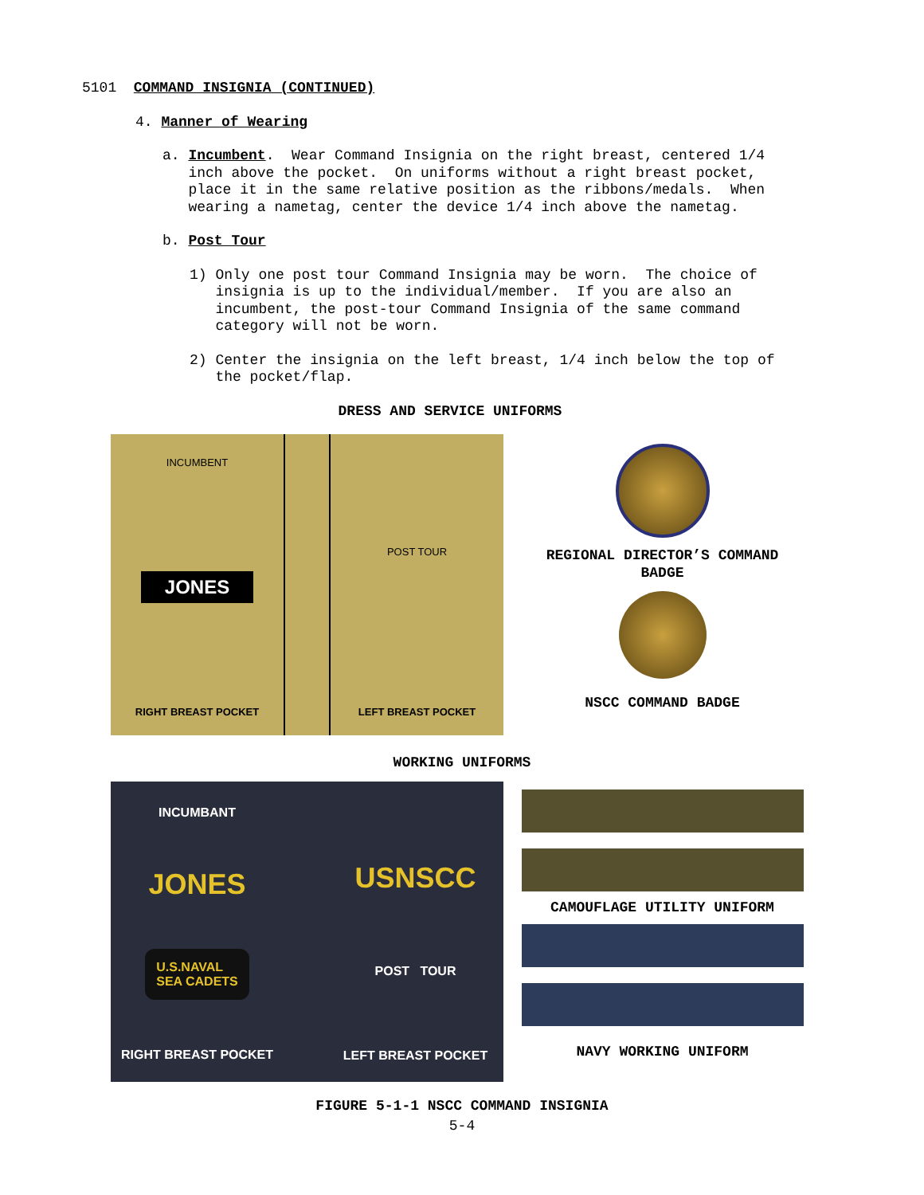5101 COMMAND INSIGNIA (CONTINUED)
4. Manner of Wearing
a. Incumbent. Wear Command Insignia on the right breast, centered 1/4
inch above the pocket. On uniforms without a right breast pocket,
place it in the same relative position as the ribbons/medals. When
wearing a nametag, center the device 1/4 inch above the nametag.
b. Post Tour
1) Only one post tour Command Insignia may be worn. The choice of
insignia is up to the individual/member. If you are also an
incumbent, the post-tour Command Insignia of the same command
category will not be worn.
2) Center the insignia on the left breast, 1/4 inch below the top of
the pocket/flap.
DRESS AND SERVICE UNIFORMS
INCUMBENT
JONES
RIGHT BREAST POCKET
POST TOUR
LEFT BREAST POCKET
REGIONAL DIRECTOR’S COMMAND
BADGE
NSCC COMMAND BADGE
WORKING UNIFORMS
INCUMBANT
JONES
U.S.NAVAL
SEA CADETS
RIGHT BREAST POCKET
USNSCC
POST TOUR
LEFT BREAST POCKET
CAMOUFLAGE UTILITY UNIFORM
NAVY WORKING UNIFORM
FIGURE 5-1-1 NSCC COMMAND INSIGNIA
5-4